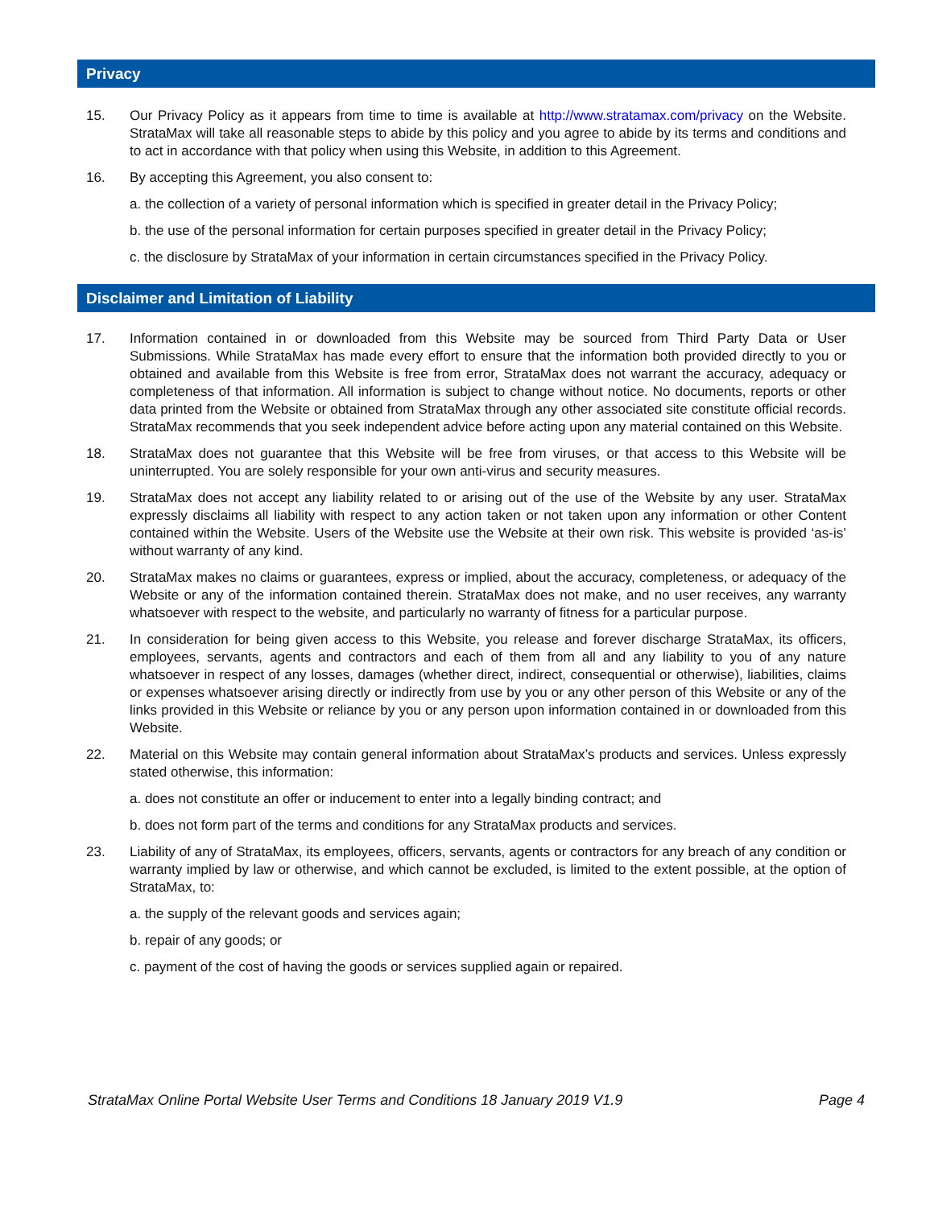Privacy
15. Our Privacy Policy as it appears from time to time is available at http://www.stratamax.com/privacy on the Website. StrataMax will take all reasonable steps to abide by this policy and you agree to abide by its terms and conditions and to act in accordance with that policy when using this Website, in addition to this Agreement.
16. By accepting this Agreement, you also consent to:
a. the collection of a variety of personal information which is specified in greater detail in the Privacy Policy;
b. the use of the personal information for certain purposes specified in greater detail in the Privacy Policy;
c. the disclosure by StrataMax of your information in certain circumstances specified in the Privacy Policy.
Disclaimer and Limitation of Liability
17. Information contained in or downloaded from this Website may be sourced from Third Party Data or User Submissions. While StrataMax has made every effort to ensure that the information both provided directly to you or obtained and available from this Website is free from error, StrataMax does not warrant the accuracy, adequacy or completeness of that information. All information is subject to change without notice. No documents, reports or other data printed from the Website or obtained from StrataMax through any other associated site constitute official records. StrataMax recommends that you seek independent advice before acting upon any material contained on this Website.
18. StrataMax does not guarantee that this Website will be free from viruses, or that access to this Website will be uninterrupted. You are solely responsible for your own anti-virus and security measures.
19. StrataMax does not accept any liability related to or arising out of the use of the Website by any user. StrataMax expressly disclaims all liability with respect to any action taken or not taken upon any information or other Content contained within the Website. Users of the Website use the Website at their own risk. This website is provided ‘as-is’ without warranty of any kind.
20. StrataMax makes no claims or guarantees, express or implied, about the accuracy, completeness, or adequacy of the Website or any of the information contained therein. StrataMax does not make, and no user receives, any warranty whatsoever with respect to the website, and particularly no warranty of fitness for a particular purpose.
21. In consideration for being given access to this Website, you release and forever discharge StrataMax, its officers, employees, servants, agents and contractors and each of them from all and any liability to you of any nature whatsoever in respect of any losses, damages (whether direct, indirect, consequential or otherwise), liabilities, claims or expenses whatsoever arising directly or indirectly from use by you or any other person of this Website or any of the links provided in this Website or reliance by you or any person upon information contained in or downloaded from this Website.
22. Material on this Website may contain general information about StrataMax’s products and services. Unless expressly stated otherwise, this information:
a. does not constitute an offer or inducement to enter into a legally binding contract; and
b. does not form part of the terms and conditions for any StrataMax products and services.
23. Liability of any of StrataMax, its employees, officers, servants, agents or contractors for any breach of any condition or warranty implied by law or otherwise, and which cannot be excluded, is limited to the extent possible, at the option of StrataMax, to:
a. the supply of the relevant goods and services again;
b. repair of any goods; or
c. payment of the cost of having the goods or services supplied again or repaired.
StrataMax Online Portal Website User Terms and Conditions 18 January 2019 V1.9 Page 4